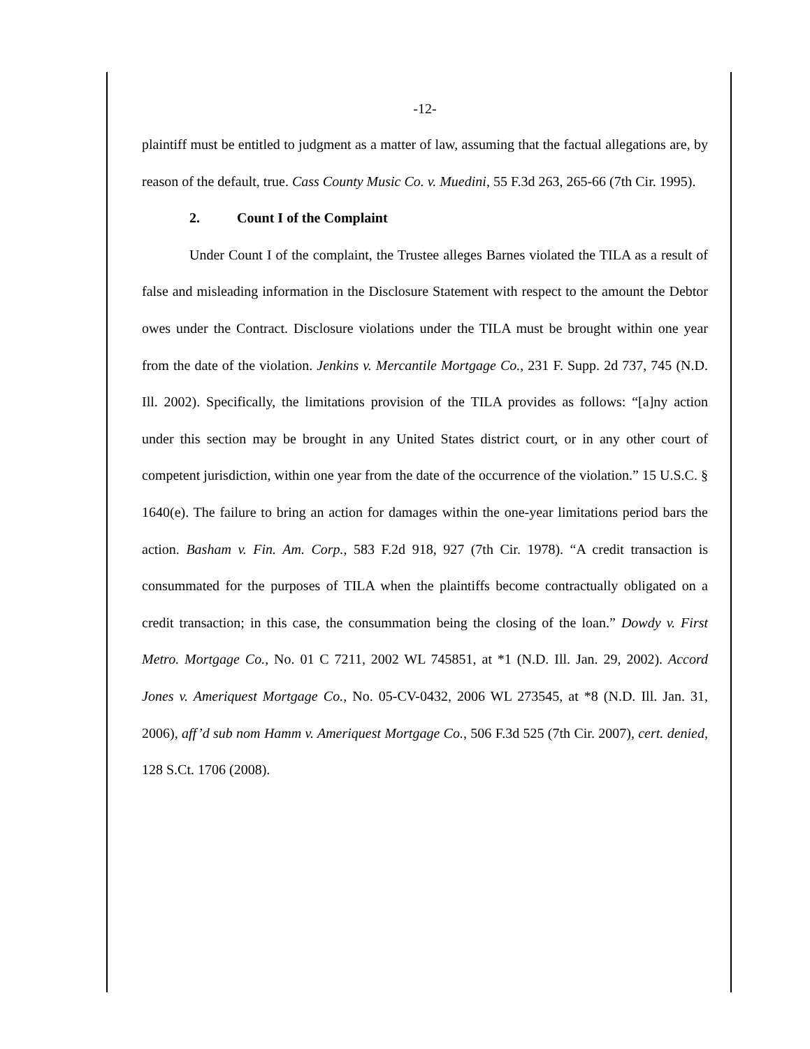-12-
plaintiff must be entitled to judgment as a matter of law, assuming that the factual allegations are, by reason of the default, true. Cass County Music Co. v. Muedini, 55 F.3d 263, 265-66 (7th Cir. 1995).
2. Count I of the Complaint
Under Count I of the complaint, the Trustee alleges Barnes violated the TILA as a result of false and misleading information in the Disclosure Statement with respect to the amount the Debtor owes under the Contract. Disclosure violations under the TILA must be brought within one year from the date of the violation. Jenkins v. Mercantile Mortgage Co., 231 F. Supp. 2d 737, 745 (N.D. Ill. 2002). Specifically, the limitations provision of the TILA provides as follows: “[a]ny action under this section may be brought in any United States district court, or in any other court of competent jurisdiction, within one year from the date of the occurrence of the violation.” 15 U.S.C. § 1640(e). The failure to bring an action for damages within the one-year limitations period bars the action. Basham v. Fin. Am. Corp., 583 F.2d 918, 927 (7th Cir. 1978). “A credit transaction is consummated for the purposes of TILA when the plaintiffs become contractually obligated on a credit transaction; in this case, the consummation being the closing of the loan.” Dowdy v. First Metro. Mortgage Co., No. 01 C 7211, 2002 WL 745851, at *1 (N.D. Ill. Jan. 29, 2002). Accord Jones v. Ameriquest Mortgage Co., No. 05-CV-0432, 2006 WL 273545, at *8 (N.D. Ill. Jan. 31, 2006), aff’d sub nom Hamm v. Ameriquest Mortgage Co., 506 F.3d 525 (7th Cir. 2007), cert. denied, 128 S.Ct. 1706 (2008).